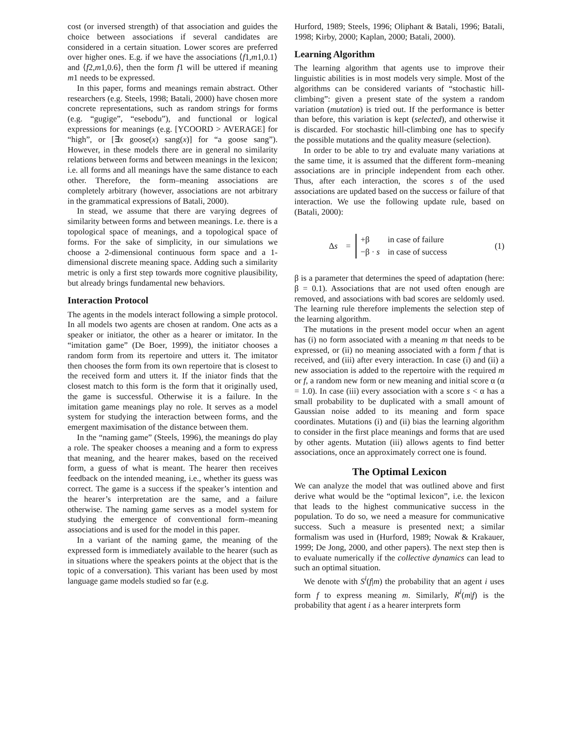cost (or inversed strength) of that association and guides the choice between associations if several candidates are considered in a certain situation. Lower scores are preferred over higher ones. E.g. if we have the associations ⟨f1,m1,0.1⟩ and ⟨f2,m1,0.6⟩, then the form f1 will be uttered if meaning m1 needs to be expressed.
In this paper, forms and meanings remain abstract. Other researchers (e.g. Steels, 1998; Batali, 2000) have chosen more concrete representations, such as random strings for forms (e.g. “gugige”, “esebodu”), and functional or logical expressions for meanings (e.g. [YCOORD > AVERAGE] for “high”, or [∃x goose(x) sang(x)] for “a goose sang”). However, in these models there are in general no similarity relations between forms and between meanings in the lexicon; i.e. all forms and all meanings have the same distance to each other. Therefore, the form–meaning associations are completely arbitrary (however, associations are not arbitrary in the grammatical expressions of Batali, 2000).
In stead, we assume that there are varying degrees of similarity between forms and between meanings. I.e. there is a topological space of meanings, and a topological space of forms. For the sake of simplicity, in our simulations we choose a 2-dimensional continuous form space and a 1-dimensional discrete meaning space. Adding such a similarity metric is only a first step towards more cognitive plausibility, but already brings fundamental new behaviors.
Interaction Protocol
The agents in the models interact following a simple protocol. In all models two agents are chosen at random. One acts as a speaker or initiator, the other as a hearer or imitator. In the “imitation game” (De Boer, 1999), the initiator chooses a random form from its repertoire and utters it. The imitator then chooses the form from its own repertoire that is closest to the received form and utters it. If the iniator finds that the closest match to this form is the form that it originally used, the game is successful. Otherwise it is a failure. In the imitation game meanings play no role. It serves as a model system for studying the interaction between forms, and the emergent maximisation of the distance between them.
In the “naming game” (Steels, 1996), the meanings do play a role. The speaker chooses a meaning and a form to express that meaning, and the hearer makes, based on the received form, a guess of what is meant. The hearer then receives feedback on the intended meaning, i.e., whether its guess was correct. The game is a success if the speaker’s intention and the hearer’s interpretation are the same, and a failure otherwise. The naming game serves as a model system for studying the emergence of conventional form–meaning associations and is used for the model in this paper.
In a variant of the naming game, the meaning of the expressed form is immediately available to the hearer (such as in situations where the speakers points at the object that is the topic of a conversation). This variant has been used by most language game models studied so far (e.g.
Hurford, 1989; Steels, 1996; Oliphant & Batali, 1996; Batali, 1998; Kirby, 2000; Kaplan, 2000; Batali, 2000).
Learning Algorithm
The learning algorithm that agents use to improve their linguistic abilities is in most models very simple. Most of the algorithms can be considered variants of “stochastic hill-climbing”: given a present state of the system a random variation (mutation) is tried out. If the performance is better than before, this variation is kept (selected), and otherwise it is discarded. For stochastic hill-climbing one has to specify the possible mutations and the quality measure (selection).
In order to be able to try and evaluate many variations at the same time, it is assumed that the different form–meaning associations are in principle independent from each other. Thus, after each interaction, the scores s of the used associations are updated based on the success or failure of that interaction. We use the following update rule, based on (Batali, 2000):
Δs =
| +β | in case of failure |
| −β · s | in case of success |
(1)
β is a parameter that determines the speed of adaptation (here: β = 0.1). Associations that are not used often enough are removed, and associations with bad scores are seldomly used. The learning rule therefore implements the selection step of the learning algorithm.
The mutations in the present model occur when an agent has (i) no form associated with a meaning m that needs to be expressed, or (ii) no meaning associated with a form f that is received, and (iii) after every interaction. In case (i) and (ii) a new association is added to the repertoire with the required m or f, a random new form or new meaning and initial score α (α = 1.0). In case (iii) every association with a score s < α has a small probability to be duplicated with a small amount of Gaussian noise added to its meaning and form space coordinates. Mutations (i) and (ii) bias the learning algorithm to consider in the first place meanings and forms that are used by other agents. Mutation (iii) allows agents to find better associations, once an approximately correct one is found.
The Optimal Lexicon
We can analyze the model that was outlined above and first derive what would be the “optimal lexicon”, i.e. the lexicon that leads to the highest communicative success in the population. To do so, we need a measure for communicative success. Such a measure is presented next; a similar formalism was used in (Hurford, 1989; Nowak & Krakauer, 1999; De Jong, 2000, and other papers). The next step then is to evaluate numerically if the collective dynamics can lead to such an optimal situation.
We denote with S<sup>i</sup>(f|m) the probability that an agent i uses form f to express meaning m. Similarly, R<sup>i</sup>(m|f) is the probability that agent i as a hearer interprets form